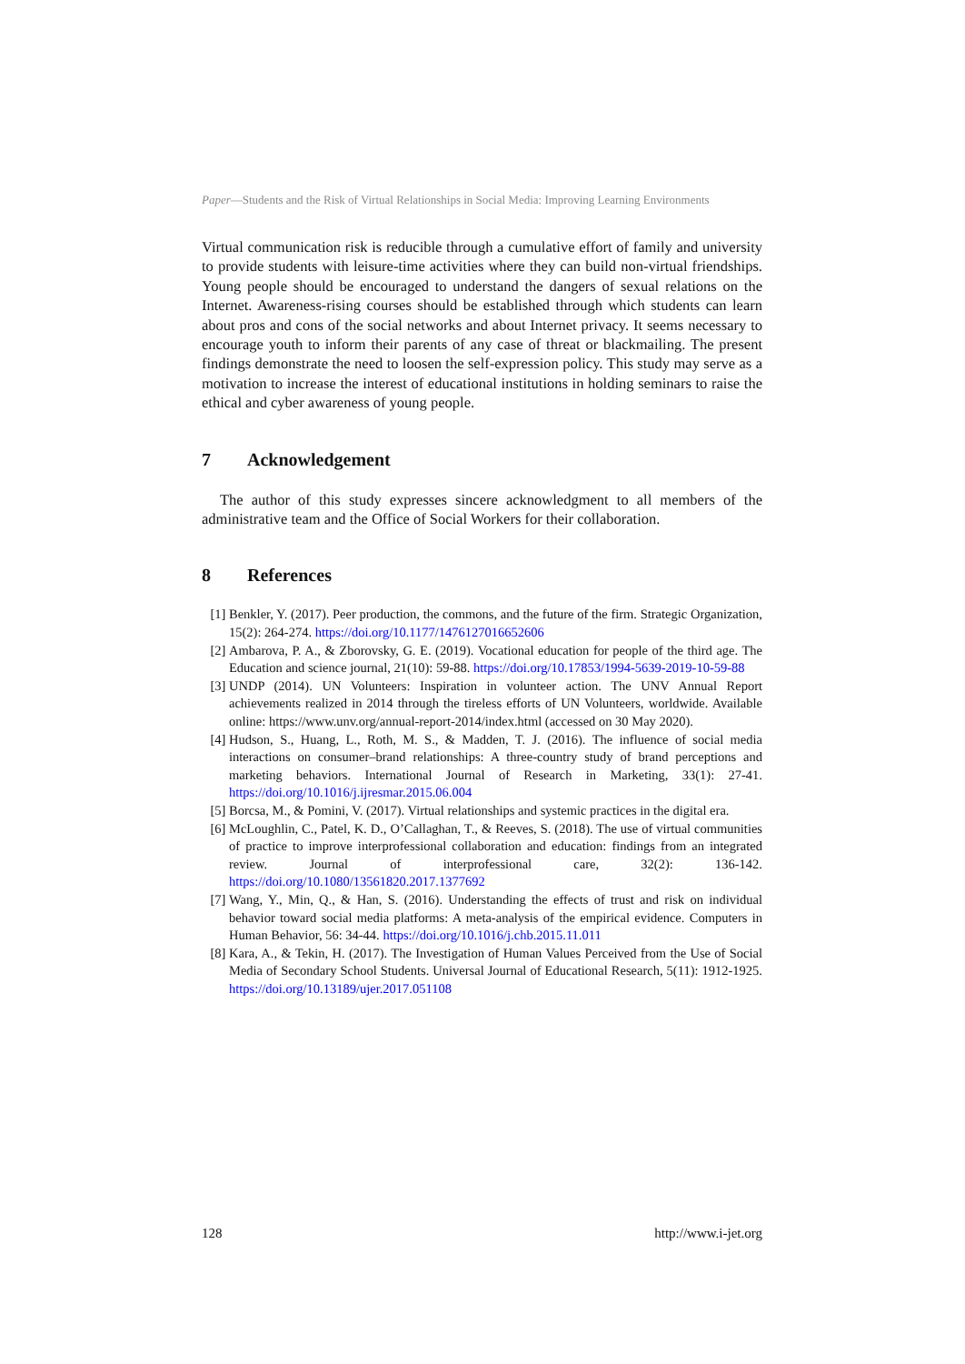Paper—Students and the Risk of Virtual Relationships in Social Media: Improving Learning Environments
Virtual communication risk is reducible through a cumulative effort of family and university to provide students with leisure-time activities where they can build non-virtual friendships. Young people should be encouraged to understand the dangers of sexual relations on the Internet. Awareness-rising courses should be established through which students can learn about pros and cons of the social networks and about Internet privacy. It seems necessary to encourage youth to inform their parents of any case of threat or blackmailing. The present findings demonstrate the need to loosen the self-expression policy. This study may serve as a motivation to increase the interest of educational institutions in holding seminars to raise the ethical and cyber awareness of young people.
7 Acknowledgement
The author of this study expresses sincere acknowledgment to all members of the administrative team and the Office of Social Workers for their collaboration.
8 References
[1] Benkler, Y. (2017). Peer production, the commons, and the future of the firm. Strategic Organization, 15(2): 264-274. https://doi.org/10.1177/1476127016652606
[2] Ambarova, P. A., & Zborovsky, G. E. (2019). Vocational education for people of the third age. The Education and science journal, 21(10): 59-88. https://doi.org/10.17853/1994-5639-2019-10-59-88
[3] UNDP (2014). UN Volunteers: Inspiration in volunteer action. The UNV Annual Report achievements realized in 2014 through the tireless efforts of UN Volunteers, worldwide. Available online: https://www.unv.org/annual-report-2014/index.html (accessed on 30 May 2020).
[4] Hudson, S., Huang, L., Roth, M. S., & Madden, T. J. (2016). The influence of social media interactions on consumer–brand relationships: A three-country study of brand perceptions and marketing behaviors. International Journal of Research in Marketing, 33(1): 27-41. https://doi.org/10.1016/j.ijresmar.2015.06.004
[5] Borcsa, M., & Pomini, V. (2017). Virtual relationships and systemic practices in the digital era.
[6] McLoughlin, C., Patel, K. D., O’Callaghan, T., & Reeves, S. (2018). The use of virtual communities of practice to improve interprofessional collaboration and education: findings from an integrated review. Journal of interprofessional care, 32(2): 136-142. https://doi.org/10.1080/13561820.2017.1377692
[7] Wang, Y., Min, Q., & Han, S. (2016). Understanding the effects of trust and risk on individual behavior toward social media platforms: A meta-analysis of the empirical evidence. Computers in Human Behavior, 56: 34-44. https://doi.org/10.1016/j.chb.2015.11.011
[8] Kara, A., & Tekin, H. (2017). The Investigation of Human Values Perceived from the Use of Social Media of Secondary School Students. Universal Journal of Educational Research, 5(11): 1912-1925. https://doi.org/10.13189/ujer.2017.051108
128 http://www.i-jet.org